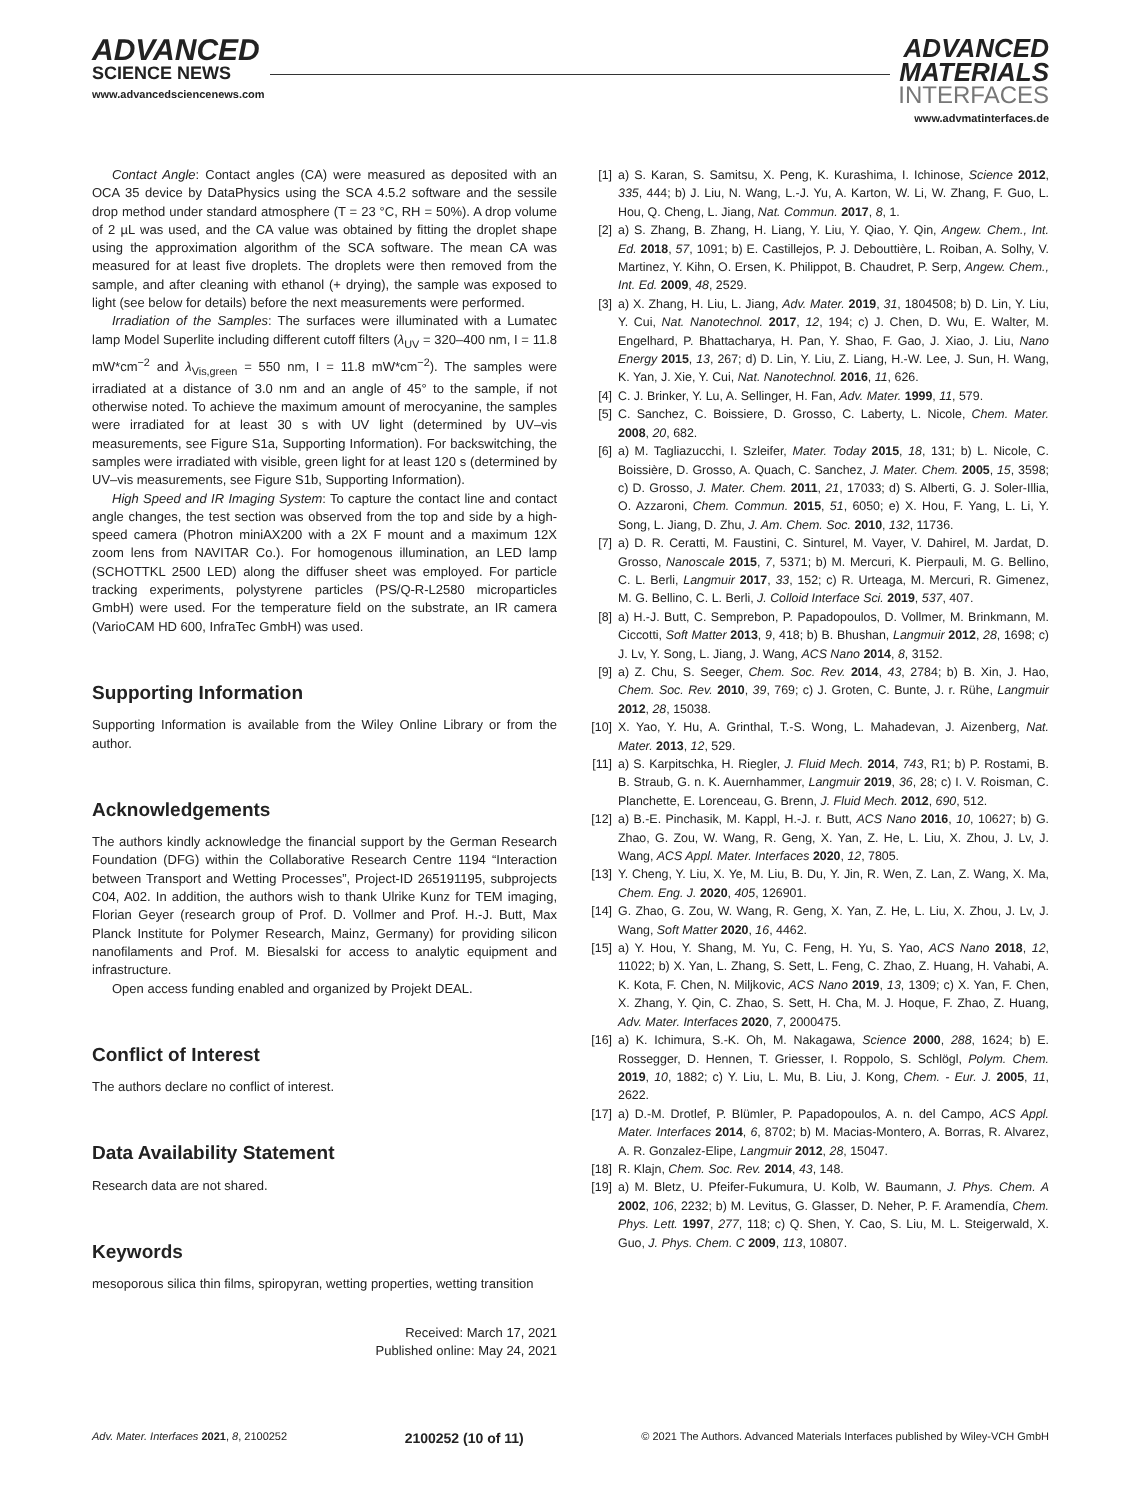ADVANCED
SCIENCE NEWS
www.advancedsciencenews.com
ADVANCED
MATERIALS
INTERFACES
www.advmatinterfaces.de
Contact Angle: Contact angles (CA) were measured as deposited with an OCA 35 device by DataPhysics using the SCA 4.5.2 software and the sessile drop method under standard atmosphere (T = 23 °C, RH = 50%). A drop volume of 2 µL was used, and the CA value was obtained by fitting the droplet shape using the approximation algorithm of the SCA software. The mean CA was measured for at least five droplets. The droplets were then removed from the sample, and after cleaning with ethanol (+ drying), the sample was exposed to light (see below for details) before the next measurements were performed.
Irradiation of the Samples: The surfaces were illuminated with a Lumatec lamp Model Superlite including different cutoff filters (λ<sub>UV</sub> = 320–400 nm, I = 11.8 mW*cm<sup>−2</sup> and λ<sub>Vis,green</sub> = 550 nm, I = 11.8 mW*cm<sup>−2</sup>). The samples were irradiated at a distance of 3.0 nm and an angle of 45° to the sample, if not otherwise noted. To achieve the maximum amount of merocyanine, the samples were irradiated for at least 30 s with UV light (determined by UV–vis measurements, see Figure S1a, Supporting Information). For backswitching, the samples were irradiated with visible, green light for at least 120 s (determined by UV–vis measurements, see Figure S1b, Supporting Information).
High Speed and IR Imaging System: To capture the contact line and contact angle changes, the test section was observed from the top and side by a high-speed camera (Photron miniAX200 with a 2X F mount and a maximum 12X zoom lens from NAVITAR Co.). For homogenous illumination, an LED lamp (SCHOTTKL 2500 LED) along the diffuser sheet was employed. For particle tracking experiments, polystyrene particles (PS/Q-R-L2580 microparticles GmbH) were used. For the temperature field on the substrate, an IR camera (VarioCAM HD 600, InfraTec GmbH) was used.
Supporting Information
Supporting Information is available from the Wiley Online Library or from the author.
Acknowledgements
The authors kindly acknowledge the financial support by the German Research Foundation (DFG) within the Collaborative Research Centre 1194 “Interaction between Transport and Wetting Processes”, Project-ID 265191195, subprojects C04, A02. In addition, the authors wish to thank Ulrike Kunz for TEM imaging, Florian Geyer (research group of Prof. D. Vollmer and Prof. H.-J. Butt, Max Planck Institute for Polymer Research, Mainz, Germany) for providing silicon nanofilaments and Prof. M. Biesalski for access to analytic equipment and infrastructure.
Open access funding enabled and organized by Projekt DEAL.
Conflict of Interest
The authors declare no conflict of interest.
Data Availability Statement
Research data are not shared.
Keywords
mesoporous silica thin films, spiropyran, wetting properties, wetting transition
Received: March 17, 2021
Published online: May 24, 2021
[1] a) S. Karan, S. Samitsu, X. Peng, K. Kurashima, I. Ichinose, Science 2012, 335, 444; b) J. Liu, N. Wang, L.-J. Yu, A. Karton, W. Li, W. Zhang, F. Guo, L. Hou, Q. Cheng, L. Jiang, Nat. Commun. 2017, 8, 1.
[2] a) S. Zhang, B. Zhang, H. Liang, Y. Liu, Y. Qiao, Y. Qin, Angew. Chem., Int. Ed. 2018, 57, 1091; b) E. Castillejos, P. J. Debouttière, L. Roiban, A. Solhy, V. Martinez, Y. Kihn, O. Ersen, K. Philippot, B. Chaudret, P. Serp, Angew. Chem., Int. Ed. 2009, 48, 2529.
[3] a) X. Zhang, H. Liu, L. Jiang, Adv. Mater. 2019, 31, 1804508; b) D. Lin, Y. Liu, Y. Cui, Nat. Nanotechnol. 2017, 12, 194; c) J. Chen, D. Wu, E. Walter, M. Engelhard, P. Bhattacharya, H. Pan, Y. Shao, F. Gao, J. Xiao, J. Liu, Nano Energy 2015, 13, 267; d) D. Lin, Y. Liu, Z. Liang, H.-W. Lee, J. Sun, H. Wang, K. Yan, J. Xie, Y. Cui, Nat. Nanotechnol. 2016, 11, 626.
[4] C. J. Brinker, Y. Lu, A. Sellinger, H. Fan, Adv. Mater. 1999, 11, 579.
[5] C. Sanchez, C. Boissiere, D. Grosso, C. Laberty, L. Nicole, Chem. Mater. 2008, 20, 682.
[6] a) M. Tagliazucchi, I. Szleifer, Mater. Today 2015, 18, 131; b) L. Nicole, C. Boissière, D. Grosso, A. Quach, C. Sanchez, J. Mater. Chem. 2005, 15, 3598; c) D. Grosso, J. Mater. Chem. 2011, 21, 17033; d) S. Alberti, G. J. Soler-Illia, O. Azzaroni, Chem. Commun. 2015, 51, 6050; e) X. Hou, F. Yang, L. Li, Y. Song, L. Jiang, D. Zhu, J. Am. Chem. Soc. 2010, 132, 11736.
[7] a) D. R. Ceratti, M. Faustini, C. Sinturel, M. Vayer, V. Dahirel, M. Jardat, D. Grosso, Nanoscale 2015, 7, 5371; b) M. Mercuri, K. Pierpauli, M. G. Bellino, C. L. Berli, Langmuir 2017, 33, 152; c) R. Urteaga, M. Mercuri, R. Gimenez, M. G. Bellino, C. L. Berli, J. Colloid Interface Sci. 2019, 537, 407.
[8] a) H.-J. Butt, C. Semprebon, P. Papadopoulos, D. Vollmer, M. Brinkmann, M. Ciccotti, Soft Matter 2013, 9, 418; b) B. Bhushan, Langmuir 2012, 28, 1698; c) J. Lv, Y. Song, L. Jiang, J. Wang, ACS Nano 2014, 8, 3152.
[9] a) Z. Chu, S. Seeger, Chem. Soc. Rev. 2014, 43, 2784; b) B. Xin, J. Hao, Chem. Soc. Rev. 2010, 39, 769; c) J. Groten, C. Bunte, J. r. Rühe, Langmuir 2012, 28, 15038.
[10] X. Yao, Y. Hu, A. Grinthal, T.-S. Wong, L. Mahadevan, J. Aizenberg, Nat. Mater. 2013, 12, 529.
[11] a) S. Karpitschka, H. Riegler, J. Fluid Mech. 2014, 743, R1; b) P. Rostami, B. B. Straub, G. n. K. Auernhammer, Langmuir 2019, 36, 28; c) I. V. Roisman, C. Planchette, E. Lorenceau, G. Brenn, J. Fluid Mech. 2012, 690, 512.
[12] a) B.-E. Pinchasik, M. Kappl, H.-J. r. Butt, ACS Nano 2016, 10, 10627; b) G. Zhao, G. Zou, W. Wang, R. Geng, X. Yan, Z. He, L. Liu, X. Zhou, J. Lv, J. Wang, ACS Appl. Mater. Interfaces 2020, 12, 7805.
[13] Y. Cheng, Y. Liu, X. Ye, M. Liu, B. Du, Y. Jin, R. Wen, Z. Lan, Z. Wang, X. Ma, Chem. Eng. J. 2020, 405, 126901.
[14] G. Zhao, G. Zou, W. Wang, R. Geng, X. Yan, Z. He, L. Liu, X. Zhou, J. Lv, J. Wang, Soft Matter 2020, 16, 4462.
[15] a) Y. Hou, Y. Shang, M. Yu, C. Feng, H. Yu, S. Yao, ACS Nano 2018, 12, 11022; b) X. Yan, L. Zhang, S. Sett, L. Feng, C. Zhao, Z. Huang, H. Vahabi, A. K. Kota, F. Chen, N. Miljkovic, ACS Nano 2019, 13, 1309; c) X. Yan, F. Chen, X. Zhang, Y. Qin, C. Zhao, S. Sett, H. Cha, M. J. Hoque, F. Zhao, Z. Huang, Adv. Mater. Interfaces 2020, 7, 2000475.
[16] a) K. Ichimura, S.-K. Oh, M. Nakagawa, Science 2000, 288, 1624; b) E. Rossegger, D. Hennen, T. Griesser, I. Roppolo, S. Schlögl, Polym. Chem. 2019, 10, 1882; c) Y. Liu, L. Mu, B. Liu, J. Kong, Chem. - Eur. J. 2005, 11, 2622.
[17] a) D.-M. Drotlef, P. Blümler, P. Papadopoulos, A. n. del Campo, ACS Appl. Mater. Interfaces 2014, 6, 8702; b) M. Macias-Montero, A. Borras, R. Alvarez, A. R. Gonzalez-Elipe, Langmuir 2012, 28, 15047.
[18] R. Klajn, Chem. Soc. Rev. 2014, 43, 148.
[19] a) M. Bletz, U. Pfeifer-Fukumura, U. Kolb, W. Baumann, J. Phys. Chem. A 2002, 106, 2232; b) M. Levitus, G. Glasser, D. Neher, P. F. Aramendía, Chem. Phys. Lett. 1997, 277, 118; c) Q. Shen, Y. Cao, S. Liu, M. L. Steigerwald, X. Guo, J. Phys. Chem. C 2009, 113, 10807.
Adv. Mater. Interfaces 2021, 8, 2100252 2100252 (10 of 11) © 2021 The Authors. Advanced Materials Interfaces published by Wiley-VCH GmbH